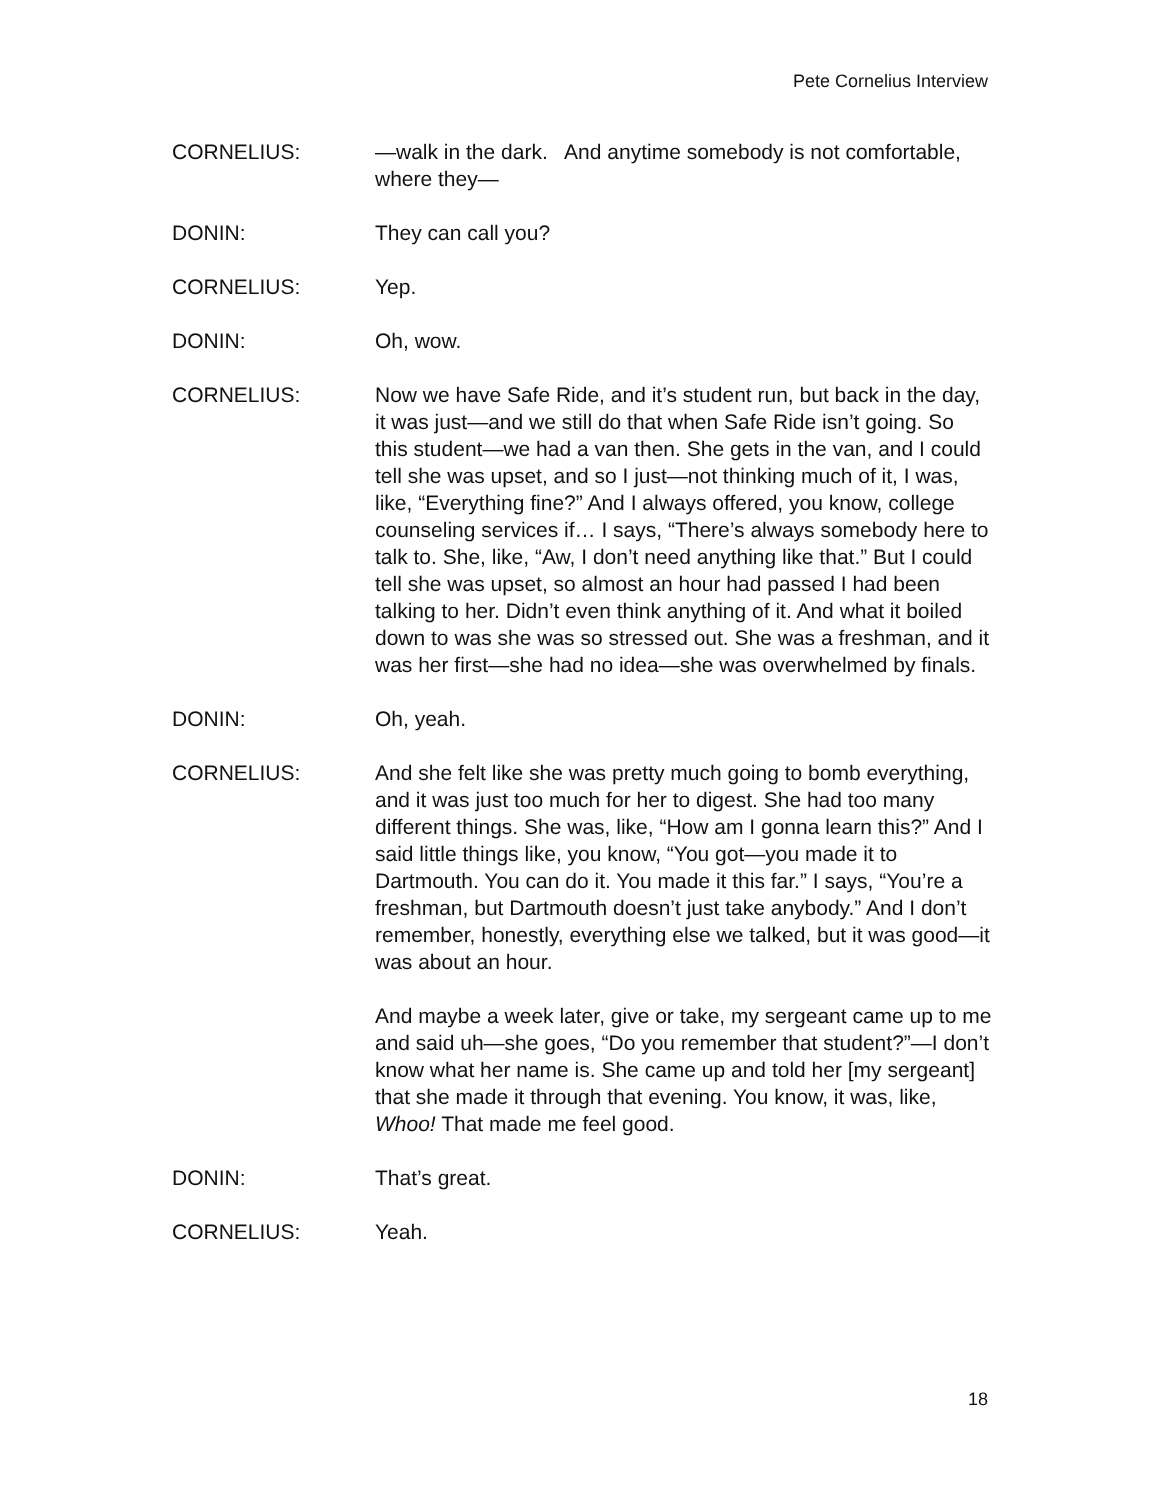Pete Cornelius Interview
CORNELIUS: —walk in the dark. And anytime somebody is not comfortable, where they—
DONIN: They can call you?
CORNELIUS: Yep.
DONIN: Oh, wow.
CORNELIUS: Now we have Safe Ride, and it’s student run, but back in the day, it was just—and we still do that when Safe Ride isn’t going. So this student—we had a van then. She gets in the van, and I could tell she was upset, and so I just—not thinking much of it, I was, like, “Everything fine?” And I always offered, you know, college counseling services if… I says, “There’s always somebody here to talk to. She, like, “Aw, I don’t need anything like that.” But I could tell she was upset, so almost an hour had passed I had been talking to her. Didn’t even think anything of it. And what it boiled down to was she was so stressed out. She was a freshman, and it was her first—she had no idea—she was overwhelmed by finals.
DONIN: Oh, yeah.
CORNELIUS: And she felt like she was pretty much going to bomb everything, and it was just too much for her to digest. She had too many different things. She was, like, “How am I gonna learn this?” And I said little things like, you know, “You got—you made it to Dartmouth. You can do it. You made it this far.” I says, “You’re a freshman, but Dartmouth doesn’t just take anybody.” And I don’t remember, honestly, everything else we talked, but it was good—it was about an hour.
And maybe a week later, give or take, my sergeant came up to me and said uh—she goes, “Do you remember that student?”—I don’t know what her name is. She came up and told her [my sergeant] that she made it through that evening. You know, it was, like, Whoo! That made me feel good.
DONIN: That’s great.
CORNELIUS: Yeah.
18